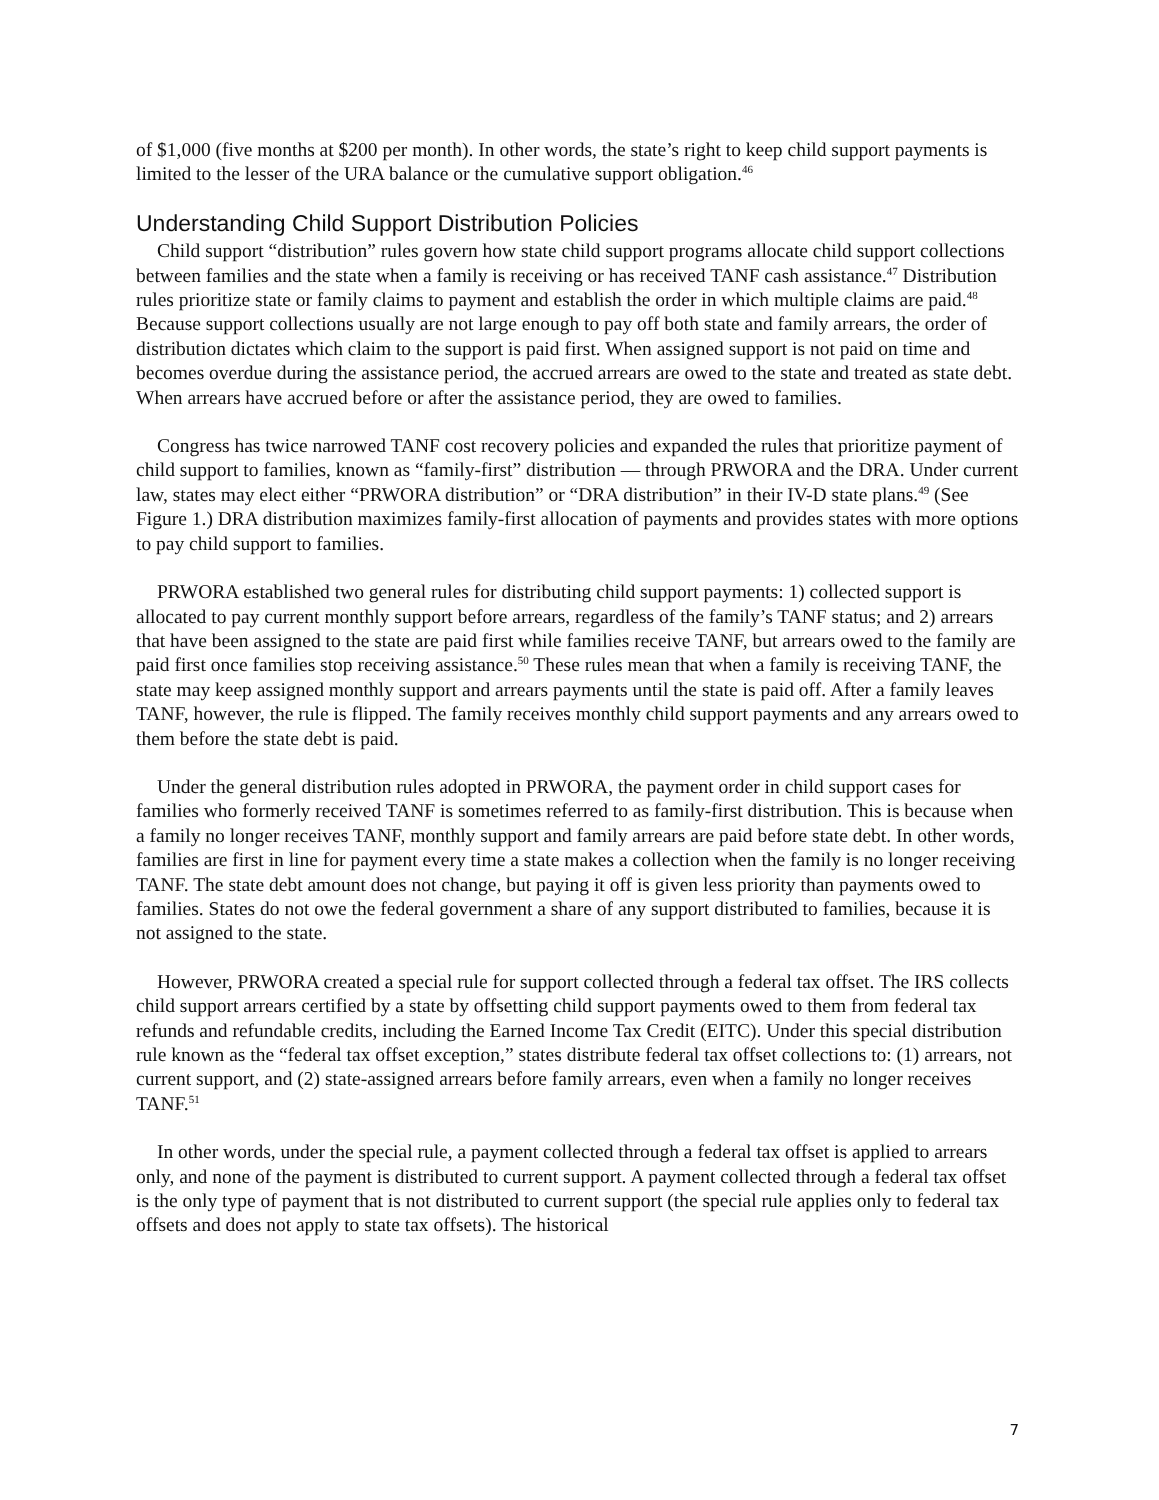of $1,000 (five months at $200 per month). In other words, the state’s right to keep child support payments is limited to the lesser of the URA balance or the cumulative support obligation.<sup>46</sup>
Understanding Child Support Distribution Policies
Child support “distribution” rules govern how state child support programs allocate child support collections between families and the state when a family is receiving or has received TANF cash assistance.<sup>47</sup> Distribution rules prioritize state or family claims to payment and establish the order in which multiple claims are paid.<sup>48</sup> Because support collections usually are not large enough to pay off both state and family arrears, the order of distribution dictates which claim to the support is paid first. When assigned support is not paid on time and becomes overdue during the assistance period, the accrued arrears are owed to the state and treated as state debt. When arrears have accrued before or after the assistance period, they are owed to families.
Congress has twice narrowed TANF cost recovery policies and expanded the rules that prioritize payment of child support to families, known as “family-first” distribution — through PRWORA and the DRA. Under current law, states may elect either “PRWORA distribution” or “DRA distribution” in their IV-D state plans.<sup>49</sup> (See Figure 1.) DRA distribution maximizes family-first allocation of payments and provides states with more options to pay child support to families.
PRWORA established two general rules for distributing child support payments: 1) collected support is allocated to pay current monthly support before arrears, regardless of the family’s TANF status; and 2) arrears that have been assigned to the state are paid first while families receive TANF, but arrears owed to the family are paid first once families stop receiving assistance.<sup>50</sup> These rules mean that when a family is receiving TANF, the state may keep assigned monthly support and arrears payments until the state is paid off. After a family leaves TANF, however, the rule is flipped. The family receives monthly child support payments and any arrears owed to them before the state debt is paid.
Under the general distribution rules adopted in PRWORA, the payment order in child support cases for families who formerly received TANF is sometimes referred to as family-first distribution. This is because when a family no longer receives TANF, monthly support and family arrears are paid before state debt. In other words, families are first in line for payment every time a state makes a collection when the family is no longer receiving TANF. The state debt amount does not change, but paying it off is given less priority than payments owed to families. States do not owe the federal government a share of any support distributed to families, because it is not assigned to the state.
However, PRWORA created a special rule for support collected through a federal tax offset. The IRS collects child support arrears certified by a state by offsetting child support payments owed to them from federal tax refunds and refundable credits, including the Earned Income Tax Credit (EITC). Under this special distribution rule known as the “federal tax offset exception,” states distribute federal tax offset collections to: (1) arrears, not current support, and (2) state-assigned arrears before family arrears, even when a family no longer receives TANF.<sup>51</sup>
In other words, under the special rule, a payment collected through a federal tax offset is applied to arrears only, and none of the payment is distributed to current support. A payment collected through a federal tax offset is the only type of payment that is not distributed to current support (the special rule applies only to federal tax offsets and does not apply to state tax offsets). The historical
7